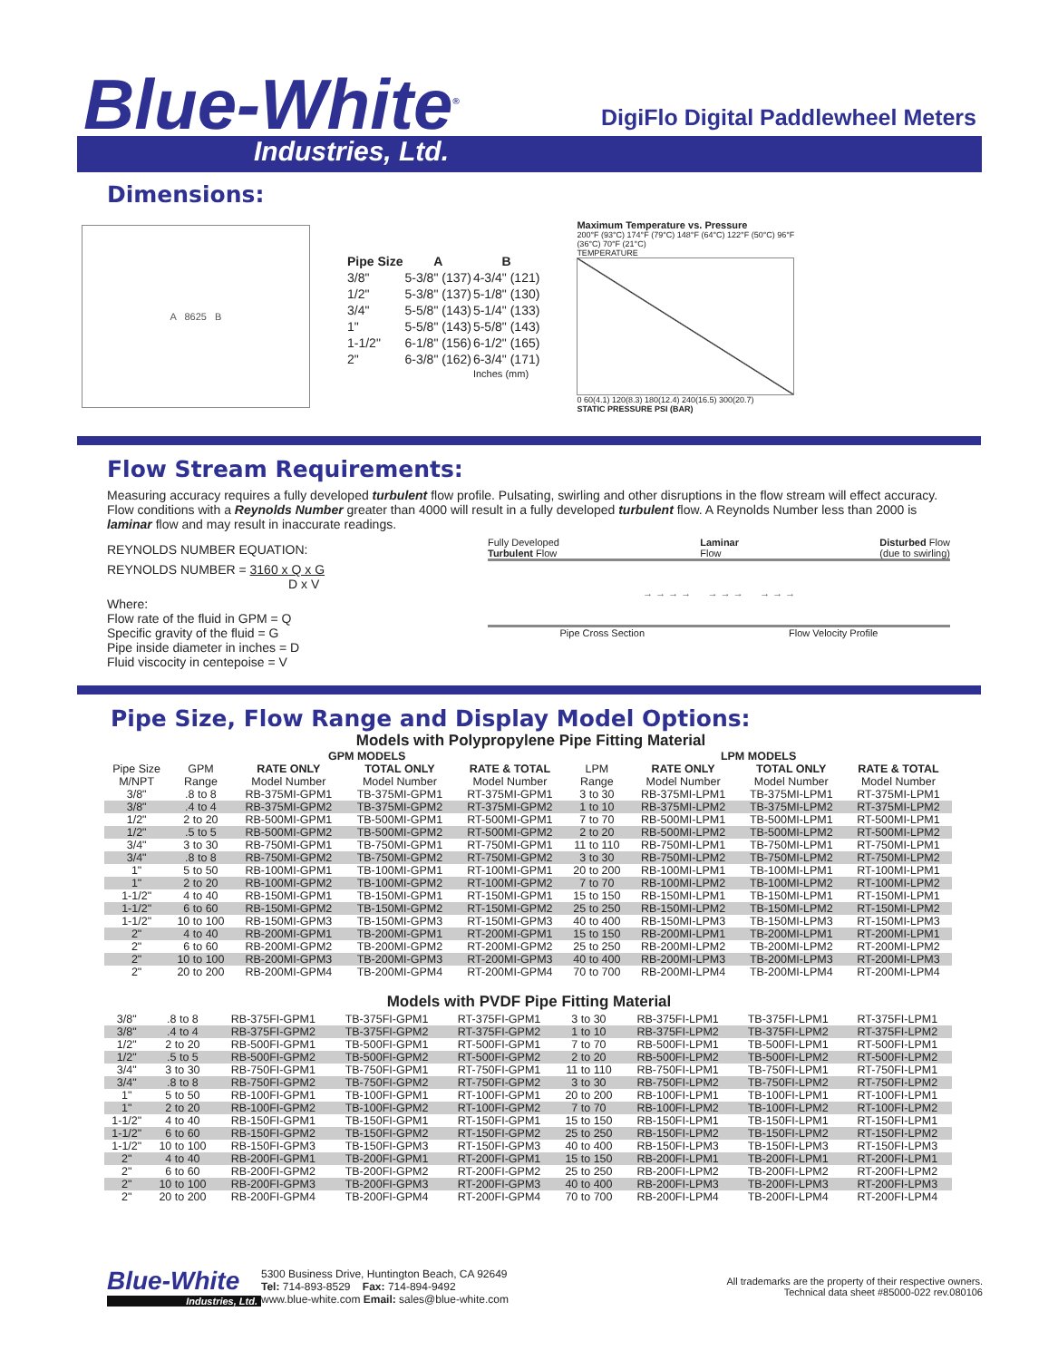Blue-White<sup>®</sup>
Industries, Ltd.
DigiFlo Digital Paddlewheel Meters
Dimensions:
A 8625 B
| Pipe Size | A | B |
| --- | --- | --- |
| 3/8" | 5-3/8" (137) | 4-3/4" (121) |
| 1/2" | 5-3/8" (137) | 5-1/8" (130) |
| 3/4" | 5-5/8" (143) | 5-1/4" (133) |
| 1" | 5-5/8" (143) | 5-5/8" (143) |
| 1-1/2" | 6-1/8" (156) | 6-1/2" (165) |
| 2" | 6-3/8" (162) | 6-3/4" (171) |
| | | Inches (mm) |
Maximum Temperature vs. Pressure
200°F (93°C) 174°F (79°C) 148°F (64°C) 122°F (50°C) 96°F (36°C) 70°F (21°C)
TEMPERATURE
0 60(4.1) 120(8.3) 180(12.4) 240(16.5) 300(20.7)
STATIC PRESSURE PSI (BAR)
Flow Stream Requirements:
Measuring accuracy requires a fully developed turbulent flow profile. Pulsating, swirling and other disruptions in the flow stream will effect accuracy. Flow conditions with a Reynolds Number greater than 4000 will result in a fully developed turbulent flow. A Reynolds Number less than 2000 is laminar flow and may result in inaccurate readings.
REYNOLDS NUMBER EQUATION:
REYNOLDS NUMBER = 3160 x Q x G
D x V
Where:
Flow rate of the fluid in GPM = Q
Specific gravity of the fluid = G
Pipe inside diameter in inches = D
Fluid viscocity in centepoise = V
Fully Developed
Turbulent Flow Laminar
Flow Disturbed Flow
(due to swirling)
→ → → → → → → → → →
Pipe Cross Section Flow Velocity Profile
Pipe Size, Flow Range and Display Model Options:
Models with Polypropylene Pipe Fitting Material
| | GPM MODELS | | | | LPM MODELS | | | |
| --- | --- | --- | --- | --- | --- | --- | --- | --- |
| Pipe Size M/NPT | GPM Range | RATE ONLY Model Number | TOTAL ONLY Model Number | RATE & TOTAL Model Number | LPM Range | RATE ONLY Model Number | TOTAL ONLY Model Number | RATE & TOTAL Model Number |
| 3/8" | .8 to 8 | RB-375MI-GPM1 | TB-375MI-GPM1 | RT-375MI-GPM1 | 3 to 30 | RB-375MI-LPM1 | TB-375MI-LPM1 | RT-375MI-LPM1 |
| 3/8" | .4 to 4 | RB-375MI-GPM2 | TB-375MI-GPM2 | RT-375MI-GPM2 | 1 to 10 | RB-375MI-LPM2 | TB-375MI-LPM2 | RT-375MI-LPM2 |
| 1/2" | 2 to 20 | RB-500MI-GPM1 | TB-500MI-GPM1 | RT-500MI-GPM1 | 7 to 70 | RB-500MI-LPM1 | TB-500MI-LPM1 | RT-500MI-LPM1 |
| 1/2" | .5 to 5 | RB-500MI-GPM2 | TB-500MI-GPM2 | RT-500MI-GPM2 | 2 to 20 | RB-500MI-LPM2 | TB-500MI-LPM2 | RT-500MI-LPM2 |
| 3/4" | 3 to 30 | RB-750MI-GPM1 | TB-750MI-GPM1 | RT-750MI-GPM1 | 11 to 110 | RB-750MI-LPM1 | TB-750MI-LPM1 | RT-750MI-LPM1 |
| 3/4" | .8 to 8 | RB-750MI-GPM2 | TB-750MI-GPM2 | RT-750MI-GPM2 | 3 to 30 | RB-750MI-LPM2 | TB-750MI-LPM2 | RT-750MI-LPM2 |
| 1" | 5 to 50 | RB-100MI-GPM1 | TB-100MI-GPM1 | RT-100MI-GPM1 | 20 to 200 | RB-100MI-LPM1 | TB-100MI-LPM1 | RT-100MI-LPM1 |
| 1" | 2 to 20 | RB-100MI-GPM2 | TB-100MI-GPM2 | RT-100MI-GPM2 | 7 to 70 | RB-100MI-LPM2 | TB-100MI-LPM2 | RT-100MI-LPM2 |
| 1-1/2" | 4 to 40 | RB-150MI-GPM1 | TB-150MI-GPM1 | RT-150MI-GPM1 | 15 to 150 | RB-150MI-LPM1 | TB-150MI-LPM1 | RT-150MI-LPM1 |
| 1-1/2" | 6 to 60 | RB-150MI-GPM2 | TB-150MI-GPM2 | RT-150MI-GPM2 | 25 to 250 | RB-150MI-LPM2 | TB-150MI-LPM2 | RT-150MI-LPM2 |
| 1-1/2" | 10 to 100 | RB-150MI-GPM3 | TB-150MI-GPM3 | RT-150MI-GPM3 | 40 to 400 | RB-150MI-LPM3 | TB-150MI-LPM3 | RT-150MI-LPM3 |
| 2" | 4 to 40 | RB-200MI-GPM1 | TB-200MI-GPM1 | RT-200MI-GPM1 | 15 to 150 | RB-200MI-LPM1 | TB-200MI-LPM1 | RT-200MI-LPM1 |
| 2" | 6 to 60 | RB-200MI-GPM2 | TB-200MI-GPM2 | RT-200MI-GPM2 | 25 to 250 | RB-200MI-LPM2 | TB-200MI-LPM2 | RT-200MI-LPM2 |
| 2" | 10 to 100 | RB-200MI-GPM3 | TB-200MI-GPM3 | RT-200MI-GPM3 | 40 to 400 | RB-200MI-LPM3 | TB-200MI-LPM3 | RT-200MI-LPM3 |
| 2" | 20 to 200 | RB-200MI-GPM4 | TB-200MI-GPM4 | RT-200MI-GPM4 | 70 to 700 | RB-200MI-LPM4 | TB-200MI-LPM4 | RT-200MI-LPM4 |
Models with PVDF Pipe Fitting Material
| 3/8" | .8 to 8 | RB-375FI-GPM1 | TB-375FI-GPM1 | RT-375FI-GPM1 | 3 to 30 | RB-375FI-LPM1 | TB-375FI-LPM1 | RT-375FI-LPM1 |
| 3/8" | .4 to 4 | RB-375FI-GPM2 | TB-375FI-GPM2 | RT-375FI-GPM2 | 1 to 10 | RB-375FI-LPM2 | TB-375FI-LPM2 | RT-375FI-LPM2 |
| 1/2" | 2 to 20 | RB-500FI-GPM1 | TB-500FI-GPM1 | RT-500FI-GPM1 | 7 to 70 | RB-500FI-LPM1 | TB-500FI-LPM1 | RT-500FI-LPM1 |
| 1/2" | .5 to 5 | RB-500FI-GPM2 | TB-500FI-GPM2 | RT-500FI-GPM2 | 2 to 20 | RB-500FI-LPM2 | TB-500FI-LPM2 | RT-500FI-LPM2 |
| 3/4" | 3 to 30 | RB-750FI-GPM1 | TB-750FI-GPM1 | RT-750FI-GPM1 | 11 to 110 | RB-750FI-LPM1 | TB-750FI-LPM1 | RT-750FI-LPM1 |
| 3/4" | .8 to 8 | RB-750FI-GPM2 | TB-750FI-GPM2 | RT-750FI-GPM2 | 3 to 30 | RB-750FI-LPM2 | TB-750FI-LPM2 | RT-750FI-LPM2 |
| 1" | 5 to 50 | RB-100FI-GPM1 | TB-100FI-GPM1 | RT-100FI-GPM1 | 20 to 200 | RB-100FI-LPM1 | TB-100FI-LPM1 | RT-100FI-LPM1 |
| 1" | 2 to 20 | RB-100FI-GPM2 | TB-100FI-GPM2 | RT-100FI-GPM2 | 7 to 70 | RB-100FI-LPM2 | TB-100FI-LPM2 | RT-100FI-LPM2 |
| 1-1/2" | 4 to 40 | RB-150FI-GPM1 | TB-150FI-GPM1 | RT-150FI-GPM1 | 15 to 150 | RB-150FI-LPM1 | TB-150FI-LPM1 | RT-150FI-LPM1 |
| 1-1/2" | 6 to 60 | RB-150FI-GPM2 | TB-150FI-GPM2 | RT-150FI-GPM2 | 25 to 250 | RB-150FI-LPM2 | TB-150FI-LPM2 | RT-150FI-LPM2 |
| 1-1/2" | 10 to 100 | RB-150FI-GPM3 | TB-150FI-GPM3 | RT-150FI-GPM3 | 40 to 400 | RB-150FI-LPM3 | TB-150FI-LPM3 | RT-150FI-LPM3 |
| 2" | 4 to 40 | RB-200FI-GPM1 | TB-200FI-GPM1 | RT-200FI-GPM1 | 15 to 150 | RB-200FI-LPM1 | TB-200FI-LPM1 | RT-200FI-LPM1 |
| 2" | 6 to 60 | RB-200FI-GPM2 | TB-200FI-GPM2 | RT-200FI-GPM2 | 25 to 250 | RB-200FI-LPM2 | TB-200FI-LPM2 | RT-200FI-LPM2 |
| 2" | 10 to 100 | RB-200FI-GPM3 | TB-200FI-GPM3 | RT-200FI-GPM3 | 40 to 400 | RB-200FI-LPM3 | TB-200FI-LPM3 | RT-200FI-LPM3 |
| 2" | 20 to 200 | RB-200FI-GPM4 | TB-200FI-GPM4 | RT-200FI-GPM4 | 70 to 700 | RB-200FI-LPM4 | TB-200FI-LPM4 | RT-200FI-LPM4 |
Blue-White
Industries, Ltd.
5300 Business Drive, Huntington Beach, CA 92649
Tel: 714-893-8529 Fax: 714-894-9492
www.blue-white.com Email: sales@blue-white.com
All trademarks are the property of their respective owners.
Technical data sheet #85000-022 rev.080106